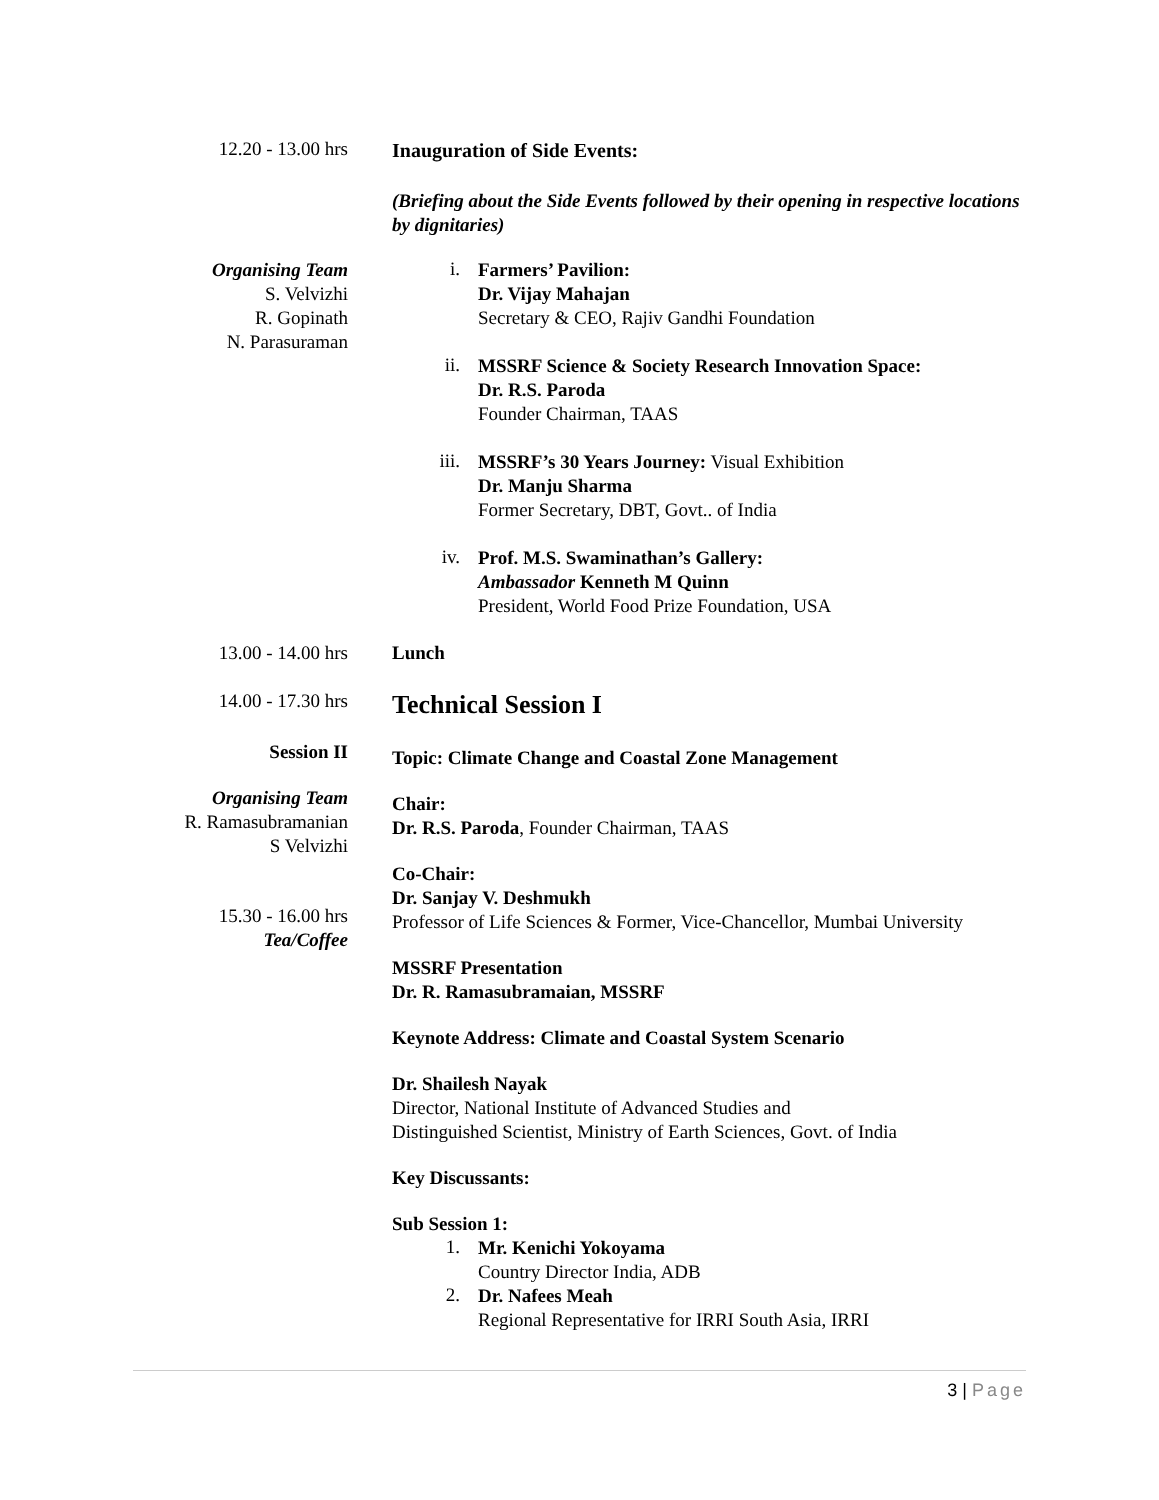12.20 - 13.00 hrs
Inauguration of Side Events:
(Briefing about the Side Events followed by their opening in respective locations by dignitaries)
Organising Team
S. Velvizhi
R. Gopinath
N. Parasuraman
i.
Farmers’ Pavilion:
Dr. Vijay Mahajan
Secretary & CEO, Rajiv Gandhi Foundation
ii.
MSSRF Science & Society Research Innovation Space:
Dr. R.S. Paroda
Founder Chairman, TAAS
iii.
MSSRF’s 30 Years Journey: Visual Exhibition
Dr. Manju Sharma
Former Secretary, DBT, Govt.. of India
iv.
Prof. M.S. Swaminathan’s Gallery:
Ambassador Kenneth M Quinn
President, World Food Prize Foundation, USA
13.00 - 14.00 hrs Lunch
14.00 - 17.30 hrs
Technical Session I
Session II
Organising Team
R. Ramasubramanian
S Velvizhi
15.30 - 16.00 hrs
Tea/Coffee
Topic: Climate Change and Coastal Zone Management
Chair:
Dr. R.S. Paroda, Founder Chairman, TAAS
Co-Chair:
Dr. Sanjay V. Deshmukh
Professor of Life Sciences & Former, Vice-Chancellor, Mumbai University
MSSRF Presentation
Dr. R. Ramasubramaian, MSSRF
Keynote Address: Climate and Coastal System Scenario
Dr. Shailesh Nayak
Director, National Institute of Advanced Studies and
Distinguished Scientist, Ministry of Earth Sciences, Govt. of India
Key Discussants:
Sub Session 1:
1.
Mr. Kenichi Yokoyama
Country Director India, ADB
2.
Dr. Nafees Meah
Regional Representative for IRRI South Asia, IRRI
3 | Page